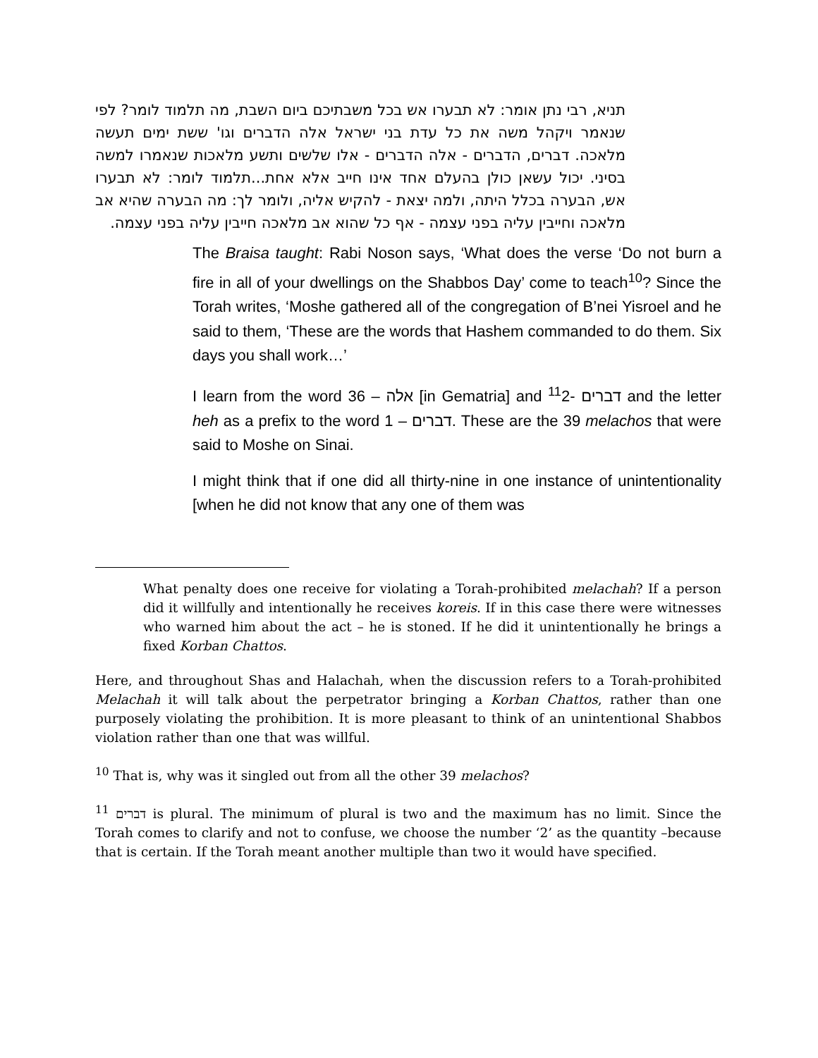תניא, רבי נתן אומר: לא תבערו אש בכל משבתיכם ביום השבת, מה תלמוד לומר? לפי שנאמר ויקהל משה את כל עדת בני ישראל אלה הדברים וגו' ששת ימים תעשה מלאכה. דברים, הדברים - אלה הדברים - אלו שלשים ותשע מלאכות שנאמרו למשה בסיני. יכול עשאן כולן בהעלם אחד אינו חייב אלא אחת...תלמוד לומר: לא תבערו אש, הבערה בכלל היתה, ולמה יצאת - להקיש אליה, ולומר לך: מה הבערה שהיא אב מלאכה וחייבין עליה בפני עצמה - אף כל שהוא אב מלאכה חייבין עליה בפני עצמה.
The Braisa taught: Rabi Noson says, ‘What does the verse ‘Do not burn a fire in all of your dwellings on the Shabbos Day’ come to teach<sup>10</sup>? Since the Torah writes, ‘Moshe gathered all of the congregation of B’nei Yisroel and he said to them, ‘These are the words that Hashem commanded to do them. Six days you shall work…’
I learn from the word אלה – 36 [in Gematria] and <sup>11</sup>דברים -2 and the letter heh as a prefix to the word דברים – 1. These are the 39 melachos that were said to Moshe on Sinai.
I might think that if one did all thirty-nine in one instance of unintentionality [when he did not know that any one of them was
What penalty does one receive for violating a Torah-prohibited melachah? If a person did it willfully and intentionally he receives koreis. If in this case there were witnesses who warned him about the act – he is stoned. If he did it unintentionally he brings a fixed Korban Chattos.
Here, and throughout Shas and Halachah, when the discussion refers to a Torah-prohibited Melachah it will talk about the perpetrator bringing a Korban Chattos, rather than one purposely violating the prohibition. It is more pleasant to think of an unintentional Shabbos violation rather than one that was willful.
<sup>10</sup> That is, why was it singled out from all the other 39 melachos?
<sup>11</sup> דברים is plural. The minimum of plural is two and the maximum has no limit. Since the Torah comes to clarify and not to confuse, we choose the number ‘2’ as the quantity –because that is certain. If the Torah meant another multiple than two it would have specified.